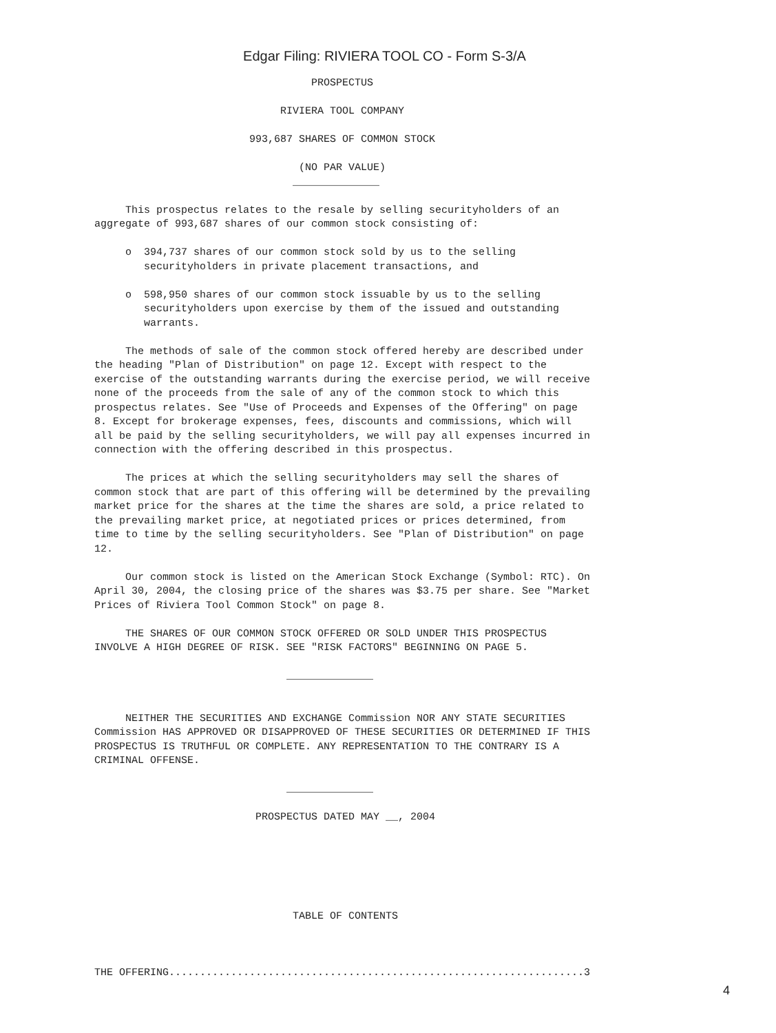Edgar Filing: RIVIERA TOOL CO - Form S-3/A
                                   PROSPECTUS

                              RIVIERA TOOL COMPANY

                         993,687 SHARES OF COMMON STOCK

                                 (NO PAR VALUE)
                                ______________

     This prospectus relates to the resale by selling securityholders of an
aggregate of 993,687 shares of our common stock consisting of:

     o  394,737 shares of our common stock sold by us to the selling
        securityholders in private placement transactions, and

     o  598,950 shares of our common stock issuable by us to the selling
        securityholders upon exercise by them of the issued and outstanding
        warrants.

     The methods of sale of the common stock offered hereby are described under
the heading "Plan of Distribution" on page 12. Except with respect to the
exercise of the outstanding warrants during the exercise period, we will receive
none of the proceeds from the sale of any of the common stock to which this
prospectus relates. See "Use of Proceeds and Expenses of the Offering" on page
8. Except for brokerage expenses, fees, discounts and commissions, which will
all be paid by the selling securityholders, we will pay all expenses incurred in
connection with the offering described in this prospectus.

     The prices at which the selling securityholders may sell the shares of
common stock that are part of this offering will be determined by the prevailing
market price for the shares at the time the shares are sold, a price related to
the prevailing market price, at negotiated prices or prices determined, from
time to time by the selling securityholders. See "Plan of Distribution" on page
12.

     Our common stock is listed on the American Stock Exchange (Symbol: RTC). On
April 30, 2004, the closing price of the shares was $3.75 per share. See "Market
Prices of Riviera Tool Common Stock" on page 8.

     THE SHARES OF OUR COMMON STOCK OFFERED OR SOLD UNDER THIS PROSPECTUS
INVOLVE A HIGH DEGREE OF RISK. SEE "RISK FACTORS" BEGINNING ON PAGE 5.

                               ______________


     NEITHER THE SECURITIES AND EXCHANGE Commission NOR ANY STATE SECURITIES
Commission HAS APPROVED OR DISAPPROVED OF THESE SECURITIES OR DETERMINED IF THIS
PROSPECTUS IS TRUTHFUL OR COMPLETE. ANY REPRESENTATION TO THE CONTRARY IS A
CRIMINAL OFFENSE.

                               ______________

                          PROSPECTUS DATED MAY __, 2004






                                TABLE OF CONTENTS



THE OFFERING...................................................................3
4